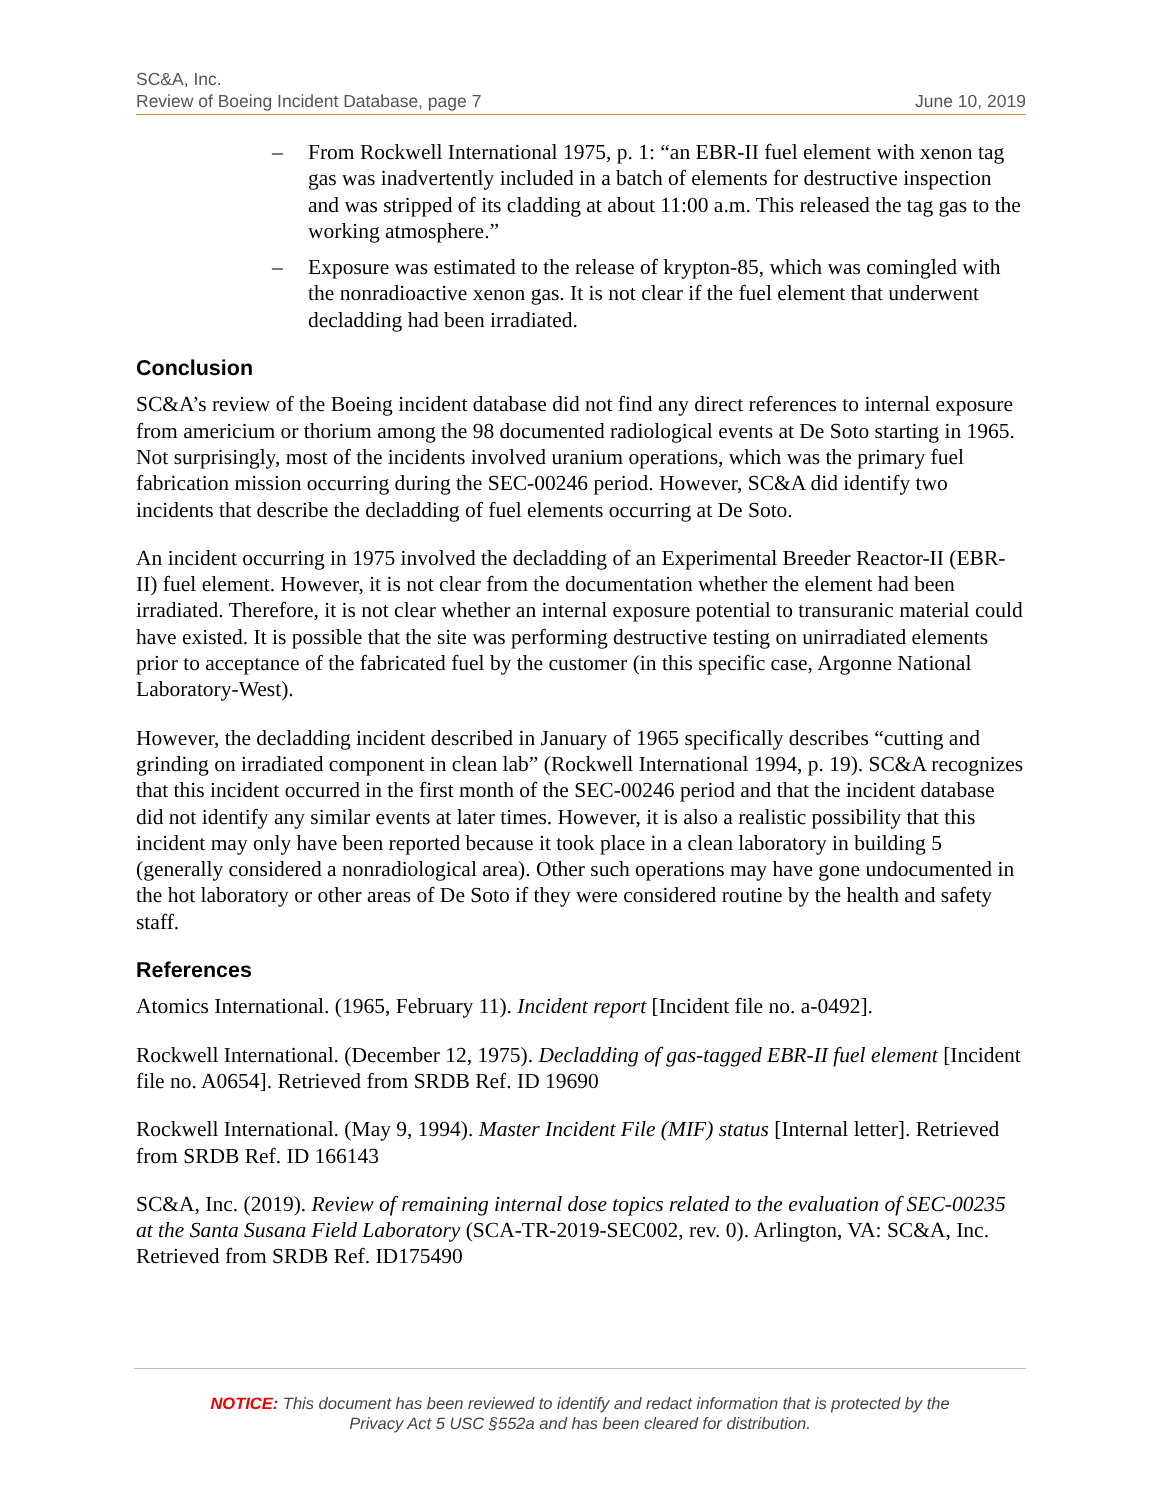SC&A, Inc.
Review of Boeing Incident Database, page 7 June 10, 2019
– From Rockwell International 1975, p. 1: “an EBR-II fuel element with xenon tag gas was inadvertently included in a batch of elements for destructive inspection and was stripped of its cladding at about 11:00 a.m. This released the tag gas to the working atmosphere.”
– Exposure was estimated to the release of krypton-85, which was comingled with the nonradioactive xenon gas. It is not clear if the fuel element that underwent decladding had been irradiated.
Conclusion
SC&A’s review of the Boeing incident database did not find any direct references to internal exposure from americium or thorium among the 98 documented radiological events at De Soto starting in 1965. Not surprisingly, most of the incidents involved uranium operations, which was the primary fuel fabrication mission occurring during the SEC-00246 period. However, SC&A did identify two incidents that describe the decladding of fuel elements occurring at De Soto.
An incident occurring in 1975 involved the decladding of an Experimental Breeder Reactor-II (EBR-II) fuel element. However, it is not clear from the documentation whether the element had been irradiated. Therefore, it is not clear whether an internal exposure potential to transuranic material could have existed. It is possible that the site was performing destructive testing on unirradiated elements prior to acceptance of the fabricated fuel by the customer (in this specific case, Argonne National Laboratory-West).
However, the decladding incident described in January of 1965 specifically describes “cutting and grinding on irradiated component in clean lab” (Rockwell International 1994, p. 19). SC&A recognizes that this incident occurred in the first month of the SEC-00246 period and that the incident database did not identify any similar events at later times. However, it is also a realistic possibility that this incident may only have been reported because it took place in a clean laboratory in building 5 (generally considered a nonradiological area). Other such operations may have gone undocumented in the hot laboratory or other areas of De Soto if they were considered routine by the health and safety staff.
References
Atomics International. (1965, February 11). Incident report [Incident file no. a-0492].
Rockwell International. (December 12, 1975). Decladding of gas-tagged EBR-II fuel element [Incident file no. A0654]. Retrieved from SRDB Ref. ID 19690
Rockwell International. (May 9, 1994). Master Incident File (MIF) status [Internal letter]. Retrieved from SRDB Ref. ID 166143
SC&A, Inc. (2019). Review of remaining internal dose topics related to the evaluation of SEC-00235 at the Santa Susana Field Laboratory (SCA-TR-2019-SEC002, rev. 0). Arlington, VA: SC&A, Inc. Retrieved from SRDB Ref. ID175490
NOTICE: This document has been reviewed to identify and redact information that is protected by the
Privacy Act 5 USC §552a and has been cleared for distribution.